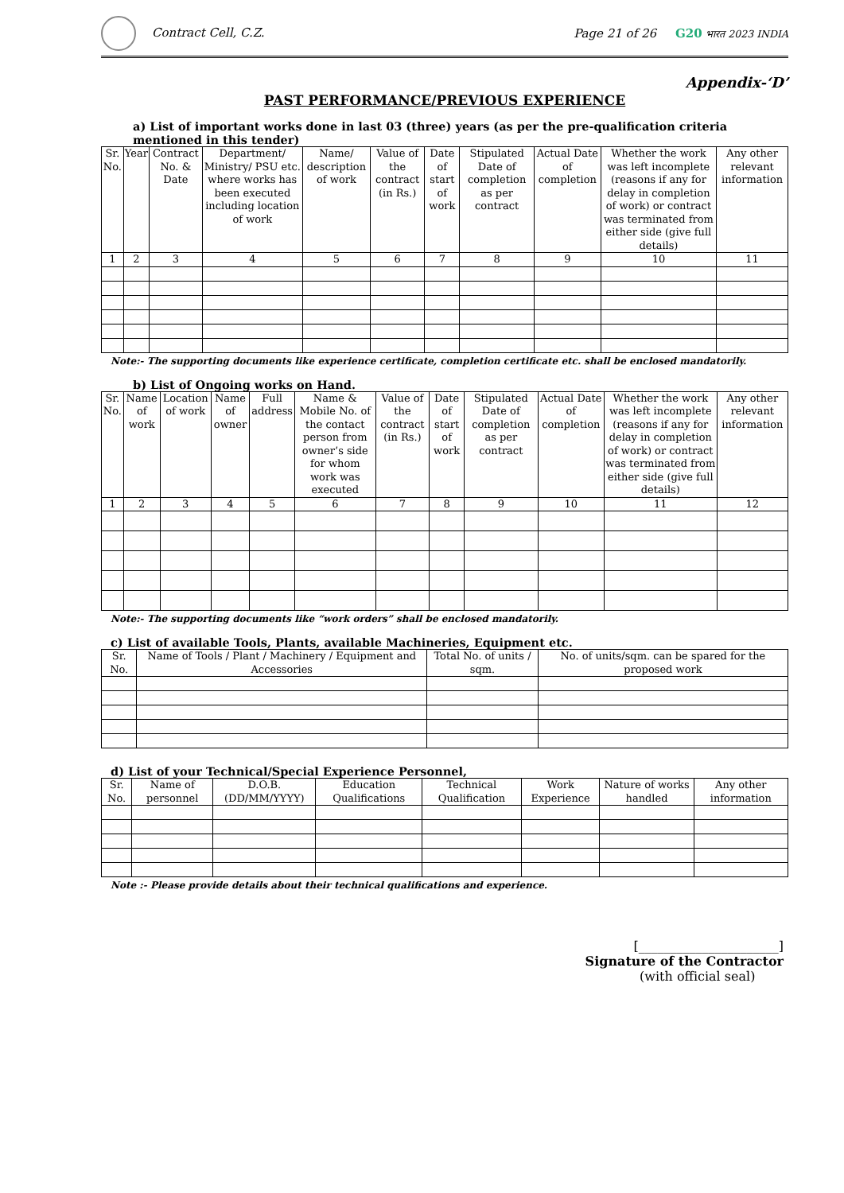Contract Cell, C.Z.
Page 21 of 26 G20 भारत 2023 INDIA
Appendix-‘D’
PAST PERFORMANCE/PREVIOUS EXPERIENCE
a) List of important works done in last 03 (three) years (as per the pre-qualification criteria mentioned in this tender)
| Sr. No. | Year | Contract No. & Date | Department/ Ministry/ PSU etc. where works has been executed including location of work | Name/ description of work | Value of the contract (in Rs.) | Date of start of work | Stipulated Date of completion as per contract | Actual Date of completion | Whether the work was left incomplete (reasons if any for delay in completion of work) or contract was terminated from either side (give full details) | Any other relevant information |
| --- | --- | --- | --- | --- | --- | --- | --- | --- | --- | --- |
| 1 | 2 | 3 | 4 | 5 | 6 | 7 | 8 | 9 | 10 | 11 |
Note:- The supporting documents like experience certificate, completion certificate etc. shall be enclosed mandatorily.
b) List of Ongoing works on Hand.
| Sr. No. | Name of work | Location of work | Name of owner | Full address | Name & Mobile No. of the contact person from owner’s side for whom work was executed | Value of the contract (in Rs.) | Date of start of work | Stipulated Date of completion as per contract | Actual Date of completion | Whether the work was left incomplete (reasons if any for delay in completion of work) or contract was terminated from either side (give full details) | Any other relevant information |
| --- | --- | --- | --- | --- | --- | --- | --- | --- | --- | --- | --- |
| 1 | 2 | 3 | 4 | 5 | 6 | 7 | 8 | 9 | 10 | 11 | 12 |
Note:- The supporting documents like “work orders” shall be enclosed mandatorily.
c) List of available Tools, Plants, available Machineries, Equipment etc.
| Sr. No. | Name of Tools / Plant / Machinery / Equipment and Accessories | Total No. of units / sqm. | No. of units/sqm. can be spared for the proposed work |
| --- | --- | --- | --- |
d) List of your Technical/Special Experience Personnel,
| Sr. No. | Name of personnel | D.O.B. (DD/MM/YYYY) | Education Qualifications | Technical Qualification | Work Experience | Nature of works handled | Any other information |
| --- | --- | --- | --- | --- | --- | --- | --- |
Note :- Please provide details about their technical qualifications and experience.
[______________________]
Signature of the Contractor
(with official seal)